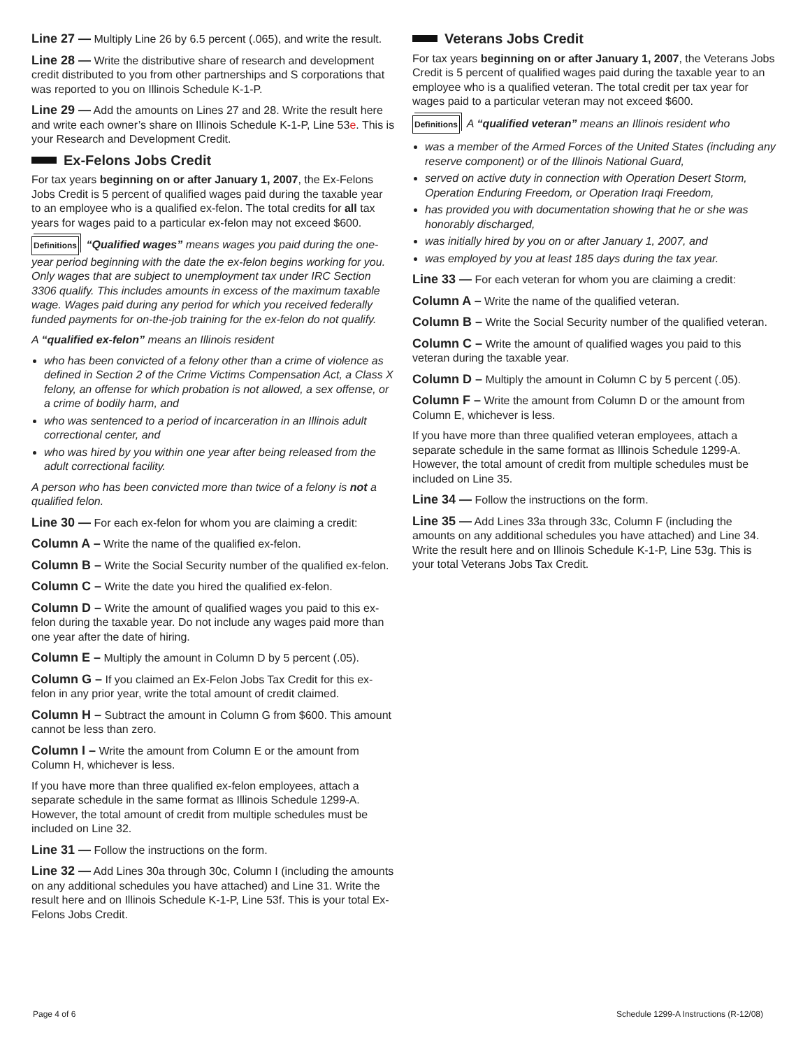Line 27 — Multiply Line 26 by 6.5 percent (.065), and write the result.
Line 28 — Write the distributive share of research and development credit distributed to you from other partnerships and S corporations that was reported to you on Illinois Schedule K-1-P.
Line 29 — Add the amounts on Lines 27 and 28. Write the result here and write each owner’s share on Illinois Schedule K-1-P, Line 53e. This is your Research and Development Credit.
Ex-Felons Jobs Credit
For tax years beginning on or after January 1, 2007, the Ex-Felons Jobs Credit is 5 percent of qualified wages paid during the taxable year to an employee who is a qualified ex-felon. The total credits for all tax years for wages paid to a particular ex-felon may not exceed $600.
Definitions “Qualified wages” means wages you paid during the one-year period beginning with the date the ex-felon begins working for you. Only wages that are subject to unemployment tax under IRC Section 3306 qualify. This includes amounts in excess of the maximum taxable wage. Wages paid during any period for which you received federally funded payments for on-the-job training for the ex-felon do not qualify.
A “qualified ex-felon” means an Illinois resident
who has been convicted of a felony other than a crime of violence as defined in Section 2 of the Crime Victims Compensation Act, a Class X felony, an offense for which probation is not allowed, a sex offense, or a crime of bodily harm, and
who was sentenced to a period of incarceration in an Illinois adult correctional center, and
who was hired by you within one year after being released from the adult correctional facility.
A person who has been convicted more than twice of a felony is not a qualified felon.
Line 30 — For each ex-felon for whom you are claiming a credit:
Column A – Write the name of the qualified ex-felon.
Column B – Write the Social Security number of the qualified ex-felon.
Column C – Write the date you hired the qualified ex-felon.
Column D – Write the amount of qualified wages you paid to this ex-felon during the taxable year. Do not include any wages paid more than one year after the date of hiring.
Column E – Multiply the amount in Column D by 5 percent (.05).
Column G – If you claimed an Ex-Felon Jobs Tax Credit for this ex-felon in any prior year, write the total amount of credit claimed.
Column H – Subtract the amount in Column G from $600. This amount cannot be less than zero.
Column I – Write the amount from Column E or the amount from Column H, whichever is less.
If you have more than three qualified ex-felon employees, attach a separate schedule in the same format as Illinois Schedule 1299-A. However, the total amount of credit from multiple schedules must be included on Line 32.
Line 31 — Follow the instructions on the form.
Line 32 — Add Lines 30a through 30c, Column I (including the amounts on any additional schedules you have attached) and Line 31. Write the result here and on Illinois Schedule K-1-P, Line 53f. This is your total Ex-Felons Jobs Credit.
Veterans Jobs Credit
For tax years beginning on or after January 1, 2007, the Veterans Jobs Credit is 5 percent of qualified wages paid during the taxable year to an employee who is a qualified veteran. The total credit per tax year for wages paid to a particular veteran may not exceed $600.
Definitions A “qualified veteran” means an Illinois resident who
was a member of the Armed Forces of the United States (including any reserve component) or of the Illinois National Guard,
served on active duty in connection with Operation Desert Storm, Operation Enduring Freedom, or Operation Iraqi Freedom,
has provided you with documentation showing that he or she was honorably discharged,
was initially hired by you on or after January 1, 2007, and
was employed by you at least 185 days during the tax year.
Line 33 — For each veteran for whom you are claiming a credit:
Column A – Write the name of the qualified veteran.
Column B – Write the Social Security number of the qualified veteran.
Column C – Write the amount of qualified wages you paid to this veteran during the taxable year.
Column D – Multiply the amount in Column C by 5 percent (.05).
Column F – Write the amount from Column D or the amount from Column E, whichever is less.
If you have more than three qualified veteran employees, attach a separate schedule in the same format as Illinois Schedule 1299-A. However, the total amount of credit from multiple schedules must be included on Line 35.
Line 34 — Follow the instructions on the form.
Line 35 — Add Lines 33a through 33c, Column F (including the amounts on any additional schedules you have attached) and Line 34. Write the result here and on Illinois Schedule K-1-P, Line 53g. This is your total Veterans Jobs Tax Credit.
Page 4 of 6 Schedule 1299-A Instructions (R-12/08)